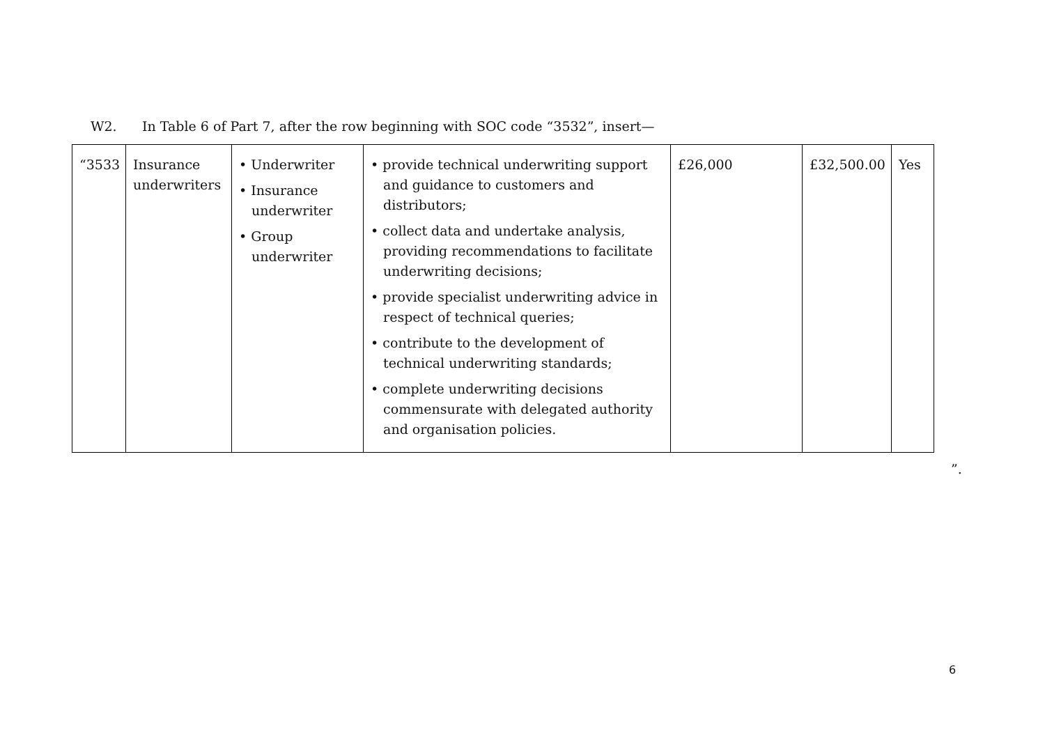W2. In Table 6 of Part 7, after the row beginning with SOC code “3532”, insert—
| “3533 | Insurance underwriters | • Underwriter • Insurance underwriter • Group underwriter | • provide technical underwriting support and guidance to customers and distributors; • collect data and undertake analysis, providing recommendations to facilitate underwriting decisions; • provide specialist underwriting advice in respect of technical queries; • contribute to the development of technical underwriting standards; • complete underwriting decisions commensurate with delegated authority and organisation policies. | £26,000 | £32,500.00 | Yes |
”.
6